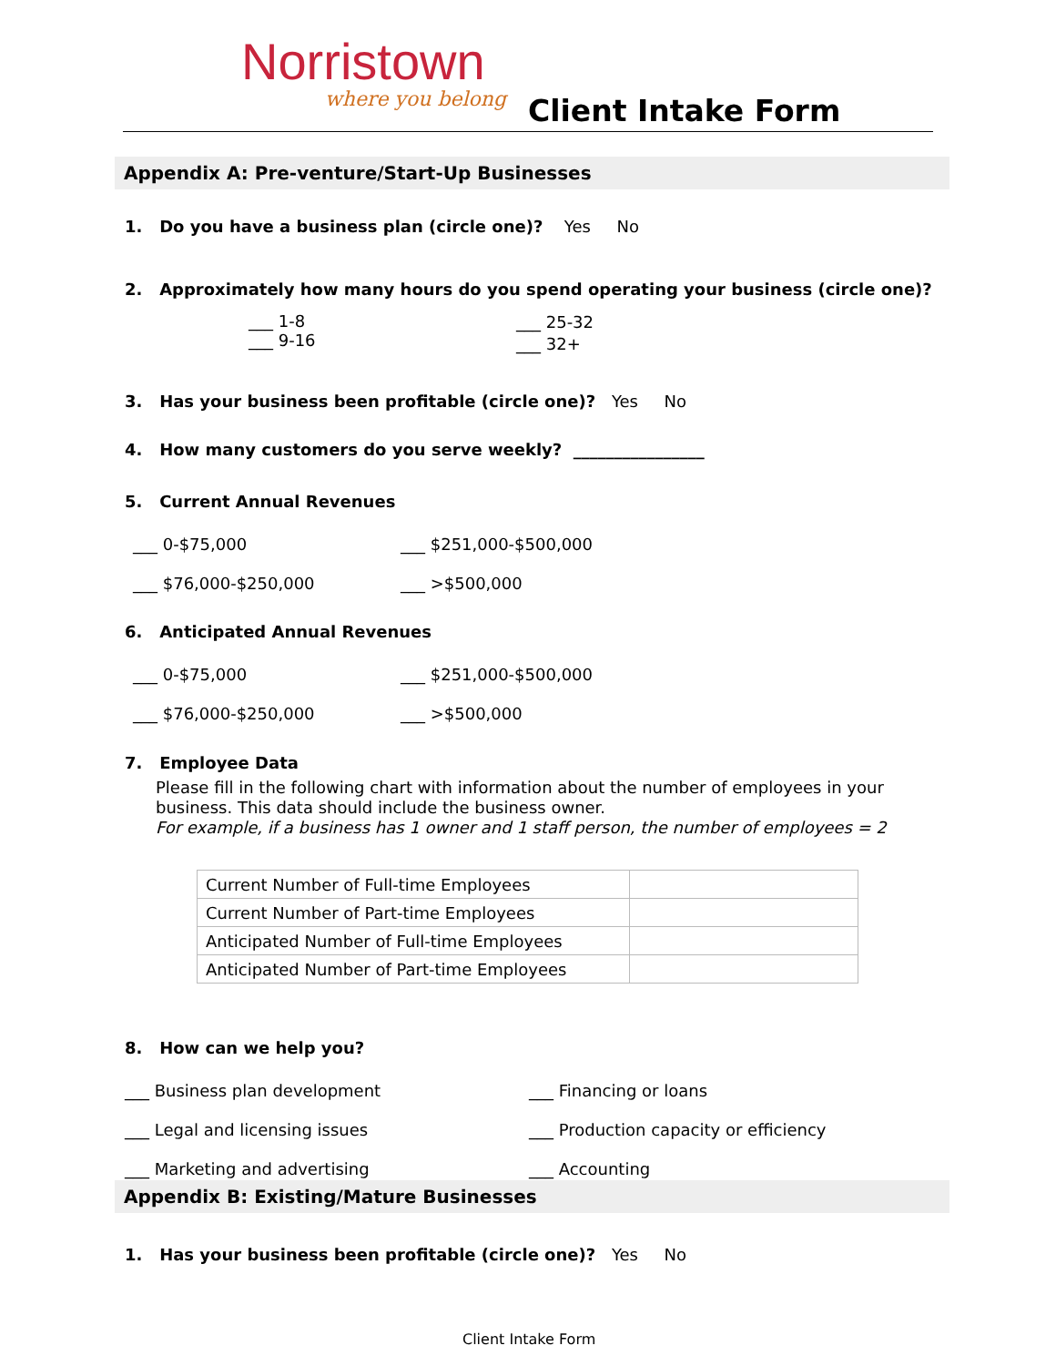Norristown
where you belong Client Intake Form
Appendix A: Pre-venture/Start-Up Businesses
1. Do you have a business plan (circle one)? Yes No
2. Approximately how many hours do you spend operating your business (circle one)?
___ 1-8
___ 9-16
___ 25-32
___ 32+
3. Has your business been profitable (circle one)? Yes No
4. How many customers do you serve weekly? ________________
5. Current Annual Revenues
___ 0-$75,000
___ $76,000-$250,000
___ $251,000-$500,000
___ >$500,000
6. Anticipated Annual Revenues
___ 0-$75,000
___ $76,000-$250,000
___ $251,000-$500,000
___ >$500,000
7. Employee Data
Please fill in the following chart with information about the number of employees in your business. This data should include the business owner.
For example, if a business has 1 owner and 1 staff person, the number of employees = 2
| Current Number of Full-time Employees | |
| Current Number of Part-time Employees | |
| Anticipated Number of Full-time Employees | |
| Anticipated Number of Part-time Employees | |
8. How can we help you?
___ Business plan development
___ Legal and licensing issues
___ Marketing and advertising
___ Financing or loans
___ Production capacity or efficiency
___ Accounting
Appendix B: Existing/Mature Businesses
1. Has your business been profitable (circle one)? Yes No
Client Intake Form